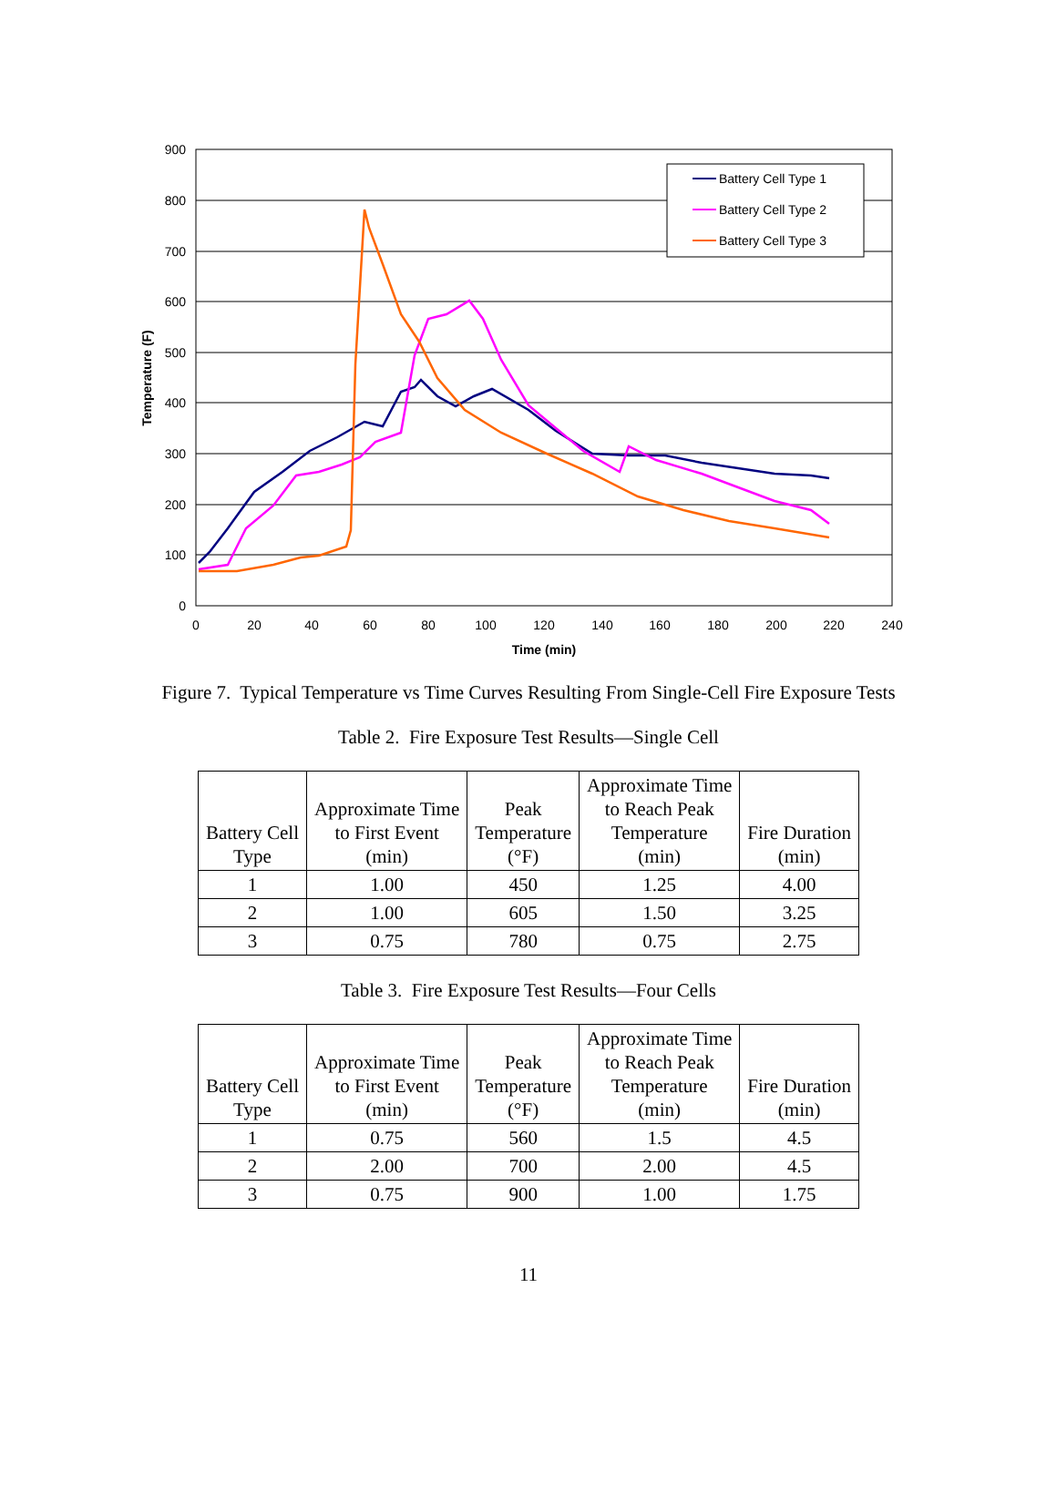900
800
700
600
500
400
300
200
100
0
0
20
40
60
80
100
120
140
160
180
200
220
240
Time (min)
Temperature (F)
Battery Cell Type 1
Battery Cell Type 2
Battery Cell Type 3
Figure 7. Typical Temperature vs Time Curves Resulting From Single-Cell Fire Exposure Tests
Table 2. Fire Exposure Test Results—Single Cell
| Battery Cell Type | Approximate Time to First Event (min) | Peak Temperature (°F) | Approximate Time to Reach Peak Temperature (min) | Fire Duration (min) |
| --- | --- | --- | --- | --- |
| 1 | 1.00 | 450 | 1.25 | 4.00 |
| 2 | 1.00 | 605 | 1.50 | 3.25 |
| 3 | 0.75 | 780 | 0.75 | 2.75 |
Table 3. Fire Exposure Test Results—Four Cells
| Battery Cell Type | Approximate Time to First Event (min) | Peak Temperature (°F) | Approximate Time to Reach Peak Temperature (min) | Fire Duration (min) |
| --- | --- | --- | --- | --- |
| 1 | 0.75 | 560 | 1.5 | 4.5 |
| 2 | 2.00 | 700 | 2.00 | 4.5 |
| 3 | 0.75 | 900 | 1.00 | 1.75 |
11